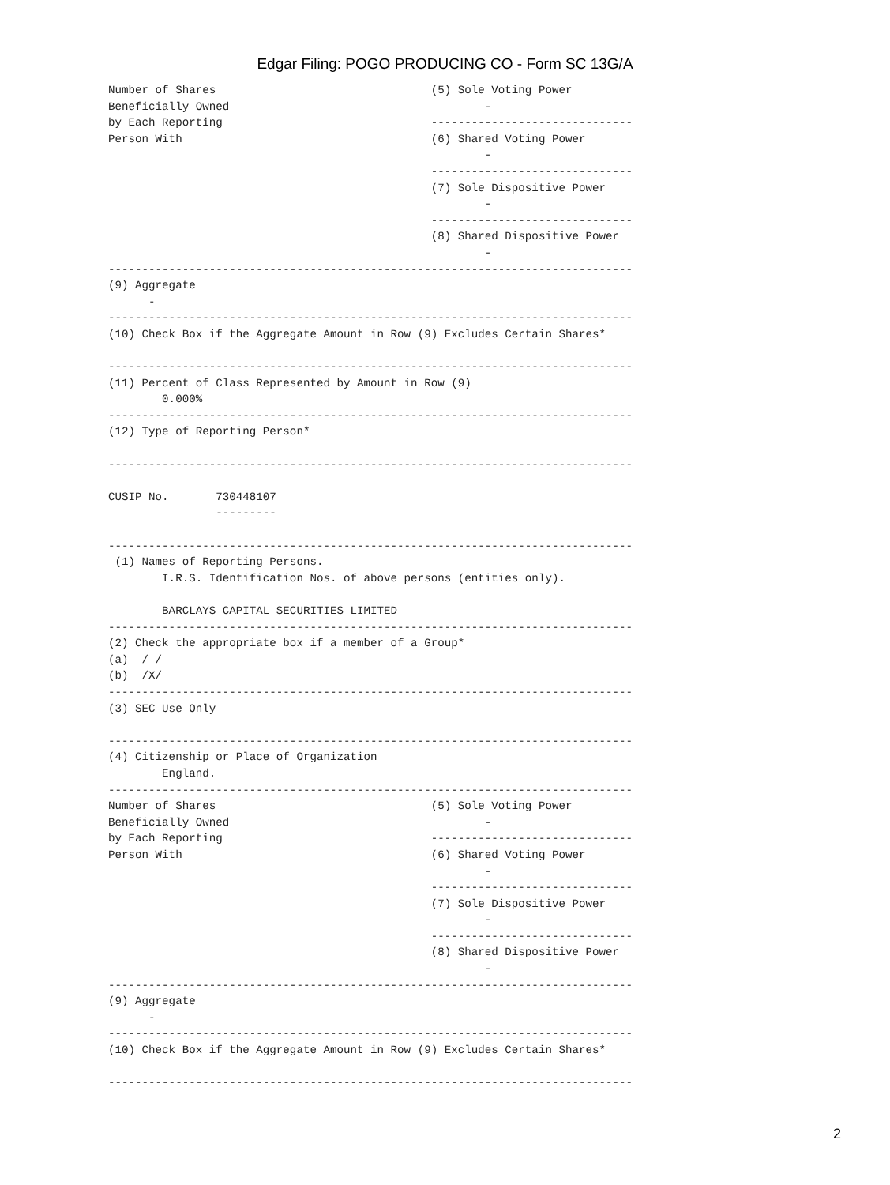Edgar Filing: POGO PRODUCING CO - Form SC 13G/A
Number of Shares                                (5) Sole Voting Power
Beneficially Owned                                      -
by Each Reporting                               ------------------------------
Person With                                     (6) Shared Voting Power
                                                        -
                                                ------------------------------
                                                (7) Sole Dispositive Power
                                                        -
                                                ------------------------------
                                                (8) Shared Dispositive Power
                                                        -
------------------------------------------------------------------------------
(9) Aggregate
      -
------------------------------------------------------------------------------
(10) Check Box if the Aggregate Amount in Row (9) Excludes Certain Shares*

------------------------------------------------------------------------------
(11) Percent of Class Represented by Amount in Row (9)
        0.000%
------------------------------------------------------------------------------
(12) Type of Reporting Person*

------------------------------------------------------------------------------

CUSIP No.       730448107
                ---------

------------------------------------------------------------------------------
 (1) Names of Reporting Persons.
        I.R.S. Identification Nos. of above persons (entities only).

        BARCLAYS CAPITAL SECURITIES LIMITED
------------------------------------------------------------------------------
(2) Check the appropriate box if a member of a Group*
(a)  / /
(b)  /X/
------------------------------------------------------------------------------
(3) SEC Use Only

------------------------------------------------------------------------------
(4) Citizenship or Place of Organization
        England.
------------------------------------------------------------------------------
Number of Shares                                (5) Sole Voting Power
Beneficially Owned                                      -
by Each Reporting                               ------------------------------
Person With                                     (6) Shared Voting Power
                                                        -
                                                ------------------------------
                                                (7) Sole Dispositive Power
                                                        -
                                                ------------------------------
                                                (8) Shared Dispositive Power
                                                        -
------------------------------------------------------------------------------
(9) Aggregate
      -
------------------------------------------------------------------------------
(10) Check Box if the Aggregate Amount in Row (9) Excludes Certain Shares*

------------------------------------------------------------------------------
2